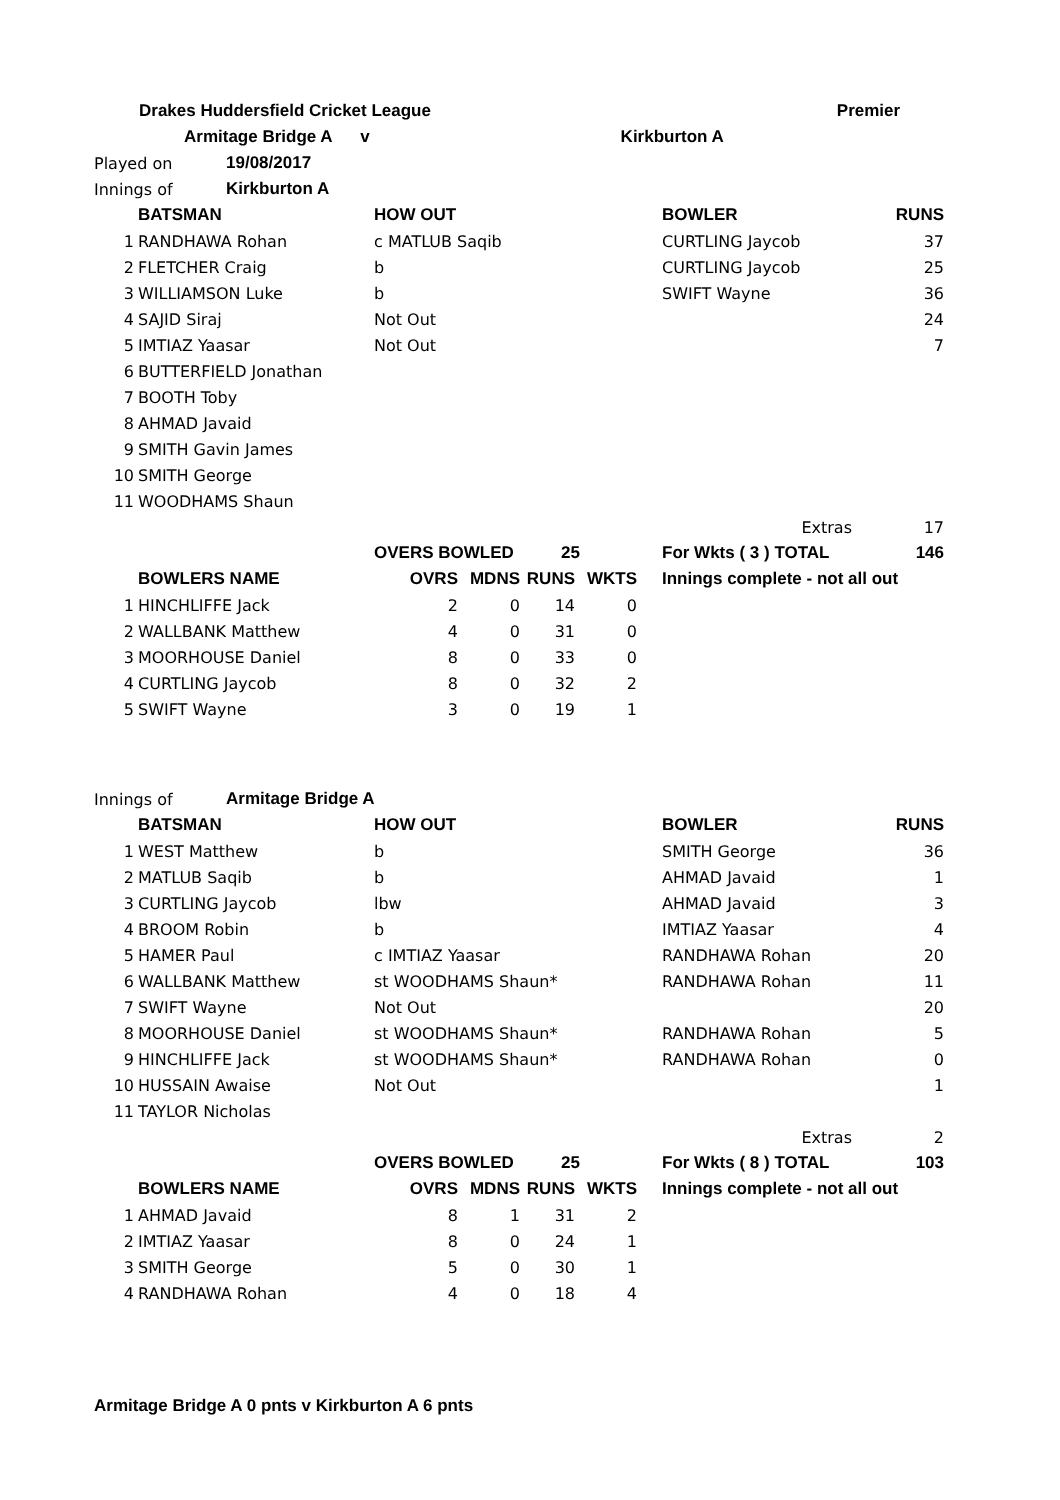| Drakes Huddersfield Cricket League | | | Premier | |
| | Armitage Bridge A v | Kirkburton A | | |
| Played on | 19/08/2017 |
| Innings of | Kirkburton A |
| | BATSMAN | HOW OUT | BOWLER | RUNS |
| --- | --- | --- | --- | --- |
| 1 | RANDHAWA Rohan | c MATLUB Saqib | CURTLING Jaycob | 37 |
| 2 | FLETCHER Craig | b | CURTLING Jaycob | 25 |
| 3 | WILLIAMSON Luke | b | SWIFT Wayne | 36 |
| 4 | SAJID Siraj | Not Out | | 24 |
| 5 | IMTIAZ Yaasar | Not Out | | 7 |
| 6 | BUTTERFIELD Jonathan | | | |
| 7 | BOOTH Toby | | | |
| 8 | AHMAD Javaid | | | |
| 9 | SMITH Gavin James | | | |
| 10 | SMITH George | | | |
| 11 | WOODHAMS Shaun | | | |
| | | | Extras | 17 |
| | | OVERS BOWLED 25 | For Wkts ( 3 ) TOTAL | 146 |
| | BOWLERS NAME | OVRS | MDNS | RUNS | WKTS | Innings complete - not all out |
| --- | --- | --- | --- | --- | --- | --- |
| 1 | HINCHLIFFE Jack | 2 | 0 | 14 | 0 | |
| 2 | WALLBANK Matthew | 4 | 0 | 31 | 0 | |
| 3 | MOORHOUSE Daniel | 8 | 0 | 33 | 0 | |
| 4 | CURTLING Jaycob | 8 | 0 | 32 | 2 | |
| 5 | SWIFT Wayne | 3 | 0 | 19 | 1 | |
| Innings of | Armitage Bridge A |
| | BATSMAN | HOW OUT | BOWLER | RUNS |
| --- | --- | --- | --- | --- |
| 1 | WEST Matthew | b | SMITH George | 36 |
| 2 | MATLUB Saqib | b | AHMAD Javaid | 1 |
| 3 | CURTLING Jaycob | lbw | AHMAD Javaid | 3 |
| 4 | BROOM Robin | b | IMTIAZ Yaasar | 4 |
| 5 | HAMER Paul | c IMTIAZ Yaasar | RANDHAWA Rohan | 20 |
| 6 | WALLBANK Matthew | st WOODHAMS Shaun* | RANDHAWA Rohan | 11 |
| 7 | SWIFT Wayne | Not Out | | 20 |
| 8 | MOORHOUSE Daniel | st WOODHAMS Shaun* | RANDHAWA Rohan | 5 |
| 9 | HINCHLIFFE Jack | st WOODHAMS Shaun* | RANDHAWA Rohan | 0 |
| 10 | HUSSAIN Awaise | Not Out | | 1 |
| 11 | TAYLOR Nicholas | | | |
| | | | Extras | 2 |
| | | OVERS BOWLED 25 | For Wkts ( 8 ) TOTAL | 103 |
| | BOWLERS NAME | OVRS | MDNS | RUNS | WKTS | Innings complete - not all out |
| --- | --- | --- | --- | --- | --- | --- |
| 1 | AHMAD Javaid | 8 | 1 | 31 | 2 | |
| 2 | IMTIAZ Yaasar | 8 | 0 | 24 | 1 | |
| 3 | SMITH George | 5 | 0 | 30 | 1 | |
| 4 | RANDHAWA Rohan | 4 | 0 | 18 | 4 | |
Armitage Bridge A 0 pnts v Kirkburton A 6 pnts